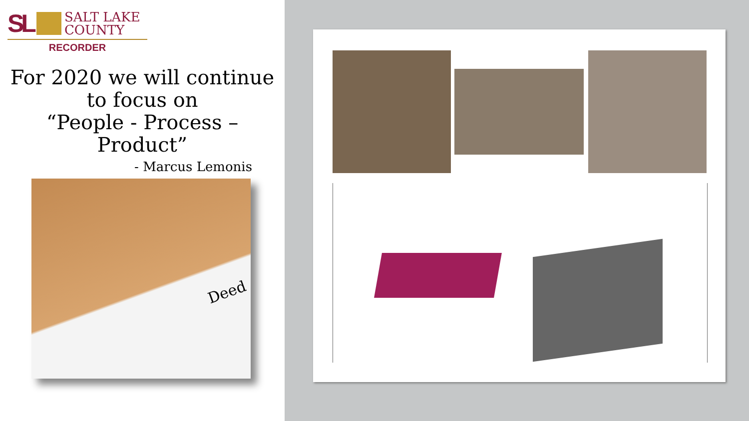SL
SALT LAKE
COUNTY
RECORDER
For 2020 we will continue to focus on
“People - Process – Product”
- Marcus Lemonis
Deed